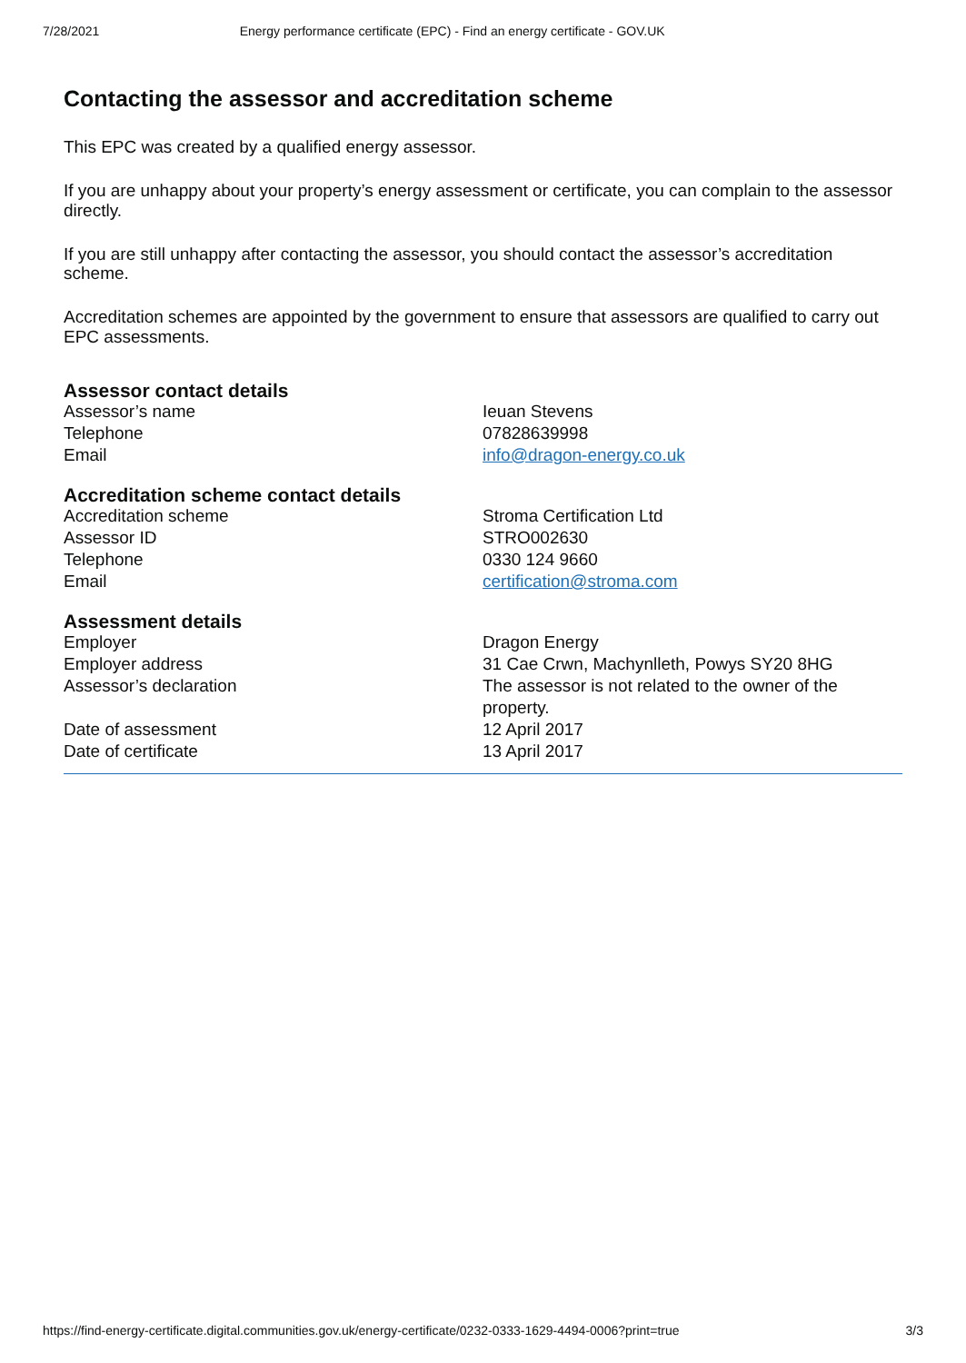7/28/2021 Energy performance certificate (EPC) - Find an energy certificate - GOV.UK
Contacting the assessor and accreditation scheme
This EPC was created by a qualified energy assessor.
If you are unhappy about your property’s energy assessment or certificate, you can complain to the assessor directly.
If you are still unhappy after contacting the assessor, you should contact the assessor’s accreditation scheme.
Accreditation schemes are appointed by the government to ensure that assessors are qualified to carry out EPC assessments.
Assessor contact details
| Assessor’s name | Ieuan Stevens |
| Telephone | 07828639998 |
| Email | info@dragon-energy.co.uk |
Accreditation scheme contact details
| Accreditation scheme | Stroma Certification Ltd |
| Assessor ID | STRO002630 |
| Telephone | 0330 124 9660 |
| Email | certification@stroma.com |
Assessment details
| Employer | Dragon Energy |
| Employer address | 31 Cae Crwn, Machynlleth, Powys SY20 8HG |
| Assessor’s declaration | The assessor is not related to the owner of the property. |
| Date of assessment | 12 April 2017 |
| Date of certificate | 13 April 2017 |
https://find-energy-certificate.digital.communities.gov.uk/energy-certificate/0232-0333-1629-4494-0006?print=true 3/3